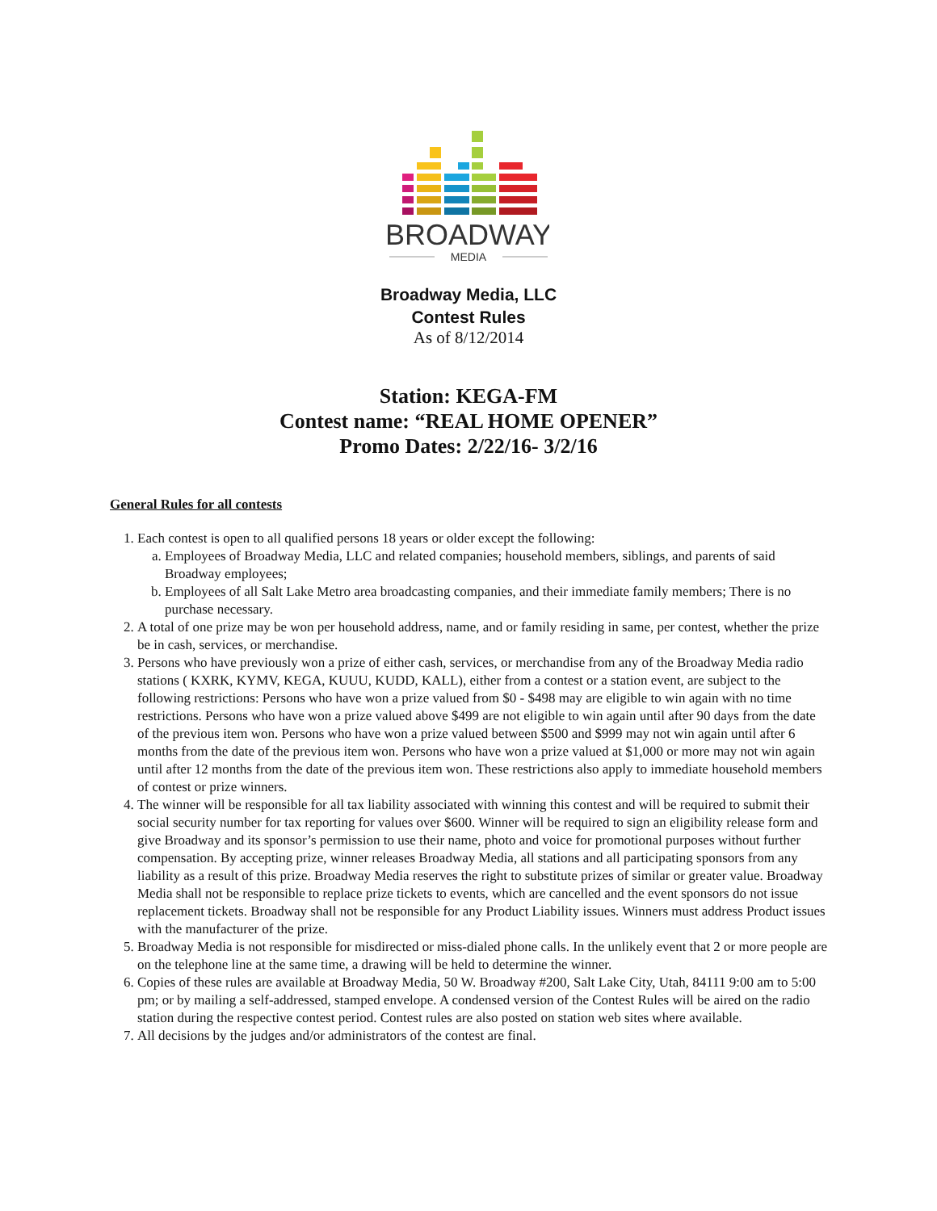BROADWAY
MEDIA
Broadway Media, LLC
Contest Rules
As of 8/12/2014
Station: KEGA-FM
Contest name: “REAL HOME OPENER”
Promo Dates: 2/22/16- 3/2/16
General Rules for all contests
1. Each contest is open to all qualified persons 18 years or older except the following:
a. Employees of Broadway Media, LLC and related companies; household members, siblings, and parents of said Broadway employees;
b. Employees of all Salt Lake Metro area broadcasting companies, and their immediate family members; There is no purchase necessary.
2. A total of one prize may be won per household address, name, and or family residing in same, per contest, whether the prize be in cash, services, or merchandise.
3. Persons who have previously won a prize of either cash, services, or merchandise from any of the Broadway Media radio stations ( KXRK, KYMV, KEGA, KUUU, KUDD, KALL), either from a contest or a station event, are subject to the following restrictions: Persons who have won a prize valued from $0 - $498 may are eligible to win again with no time restrictions. Persons who have won a prize valued above $499 are not eligible to win again until after 90 days from the date of the previous item won. Persons who have won a prize valued between $500 and $999 may not win again until after 6 months from the date of the previous item won. Persons who have won a prize valued at $1,000 or more may not win again until after 12 months from the date of the previous item won. These restrictions also apply to immediate household members of contest or prize winners.
4. The winner will be responsible for all tax liability associated with winning this contest and will be required to submit their social security number for tax reporting for values over $600. Winner will be required to sign an eligibility release form and give Broadway and its sponsor’s permission to use their name, photo and voice for promotional purposes without further compensation. By accepting prize, winner releases Broadway Media, all stations and all participating sponsors from any liability as a result of this prize. Broadway Media reserves the right to substitute prizes of similar or greater value. Broadway Media shall not be responsible to replace prize tickets to events, which are cancelled and the event sponsors do not issue replacement tickets. Broadway shall not be responsible for any Product Liability issues. Winners must address Product issues with the manufacturer of the prize.
5. Broadway Media is not responsible for misdirected or miss-dialed phone calls. In the unlikely event that 2 or more people are on the telephone line at the same time, a drawing will be held to determine the winner.
6. Copies of these rules are available at Broadway Media, 50 W. Broadway #200, Salt Lake City, Utah, 84111 9:00 am to 5:00 pm; or by mailing a self-addressed, stamped envelope. A condensed version of the Contest Rules will be aired on the radio station during the respective contest period. Contest rules are also posted on station web sites where available.
7. All decisions by the judges and/or administrators of the contest are final.